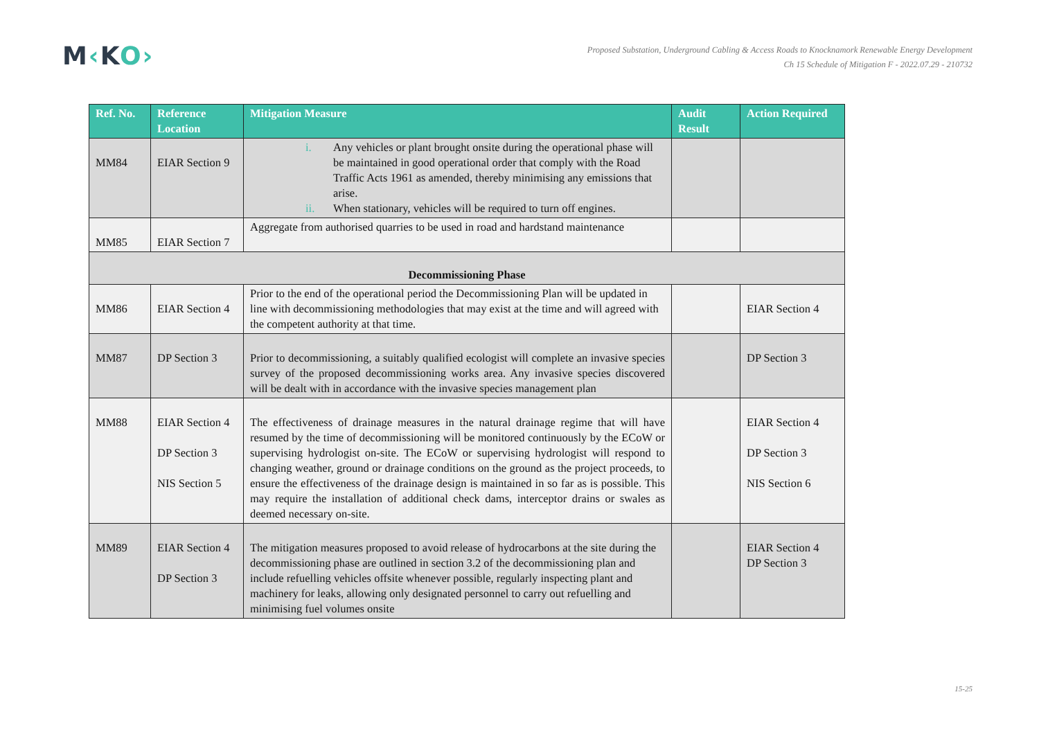M‹KO›
Proposed Substation, Underground Cabling & Access Roads to Knocknamork Renewable Energy Development
Ch 15 Schedule of Mitigation F - 2022.07.29 - 210732
| Ref. No. | Reference Location | Mitigation Measure | Audit Result | Action Required |
| --- | --- | --- | --- | --- |
| MM84 | EIAR Section 9 | i. Any vehicles or plant brought onsite during the operational phase will be maintained in good operational order that comply with the Road Traffic Acts 1961 as amended, thereby minimising any emissions that arise. ii. When stationary, vehicles will be required to turn off engines. | | |
| MM85 | EIAR Section 7 | Aggregate from authorised quarries to be used in road and hardstand maintenance | | |
| Decommissioning Phase | | | | |
| MM86 | EIAR Section 4 | Prior to the end of the operational period the Decommissioning Plan will be updated in line with decommissioning methodologies that may exist at the time and will agreed with the competent authority at that time. | | EIAR Section 4 |
| MM87 | DP Section 3 | Prior to decommissioning, a suitably qualified ecologist will complete an invasive species survey of the proposed decommissioning works area. Any invasive species discovered will be dealt with in accordance with the invasive species management plan | | DP Section 3 |
| MM88 | EIAR Section 4 DP Section 3 NIS Section 5 | The effectiveness of drainage measures in the natural drainage regime that will have resumed by the time of decommissioning will be monitored continuously by the ECoW or supervising hydrologist on-site. The ECoW or supervising hydrologist will respond to changing weather, ground or drainage conditions on the ground as the project proceeds, to ensure the effectiveness of the drainage design is maintained in so far as is possible. This may require the installation of additional check dams, interceptor drains or swales as deemed necessary on-site. | | EIAR Section 4 DP Section 3 NIS Section 6 |
| MM89 | EIAR Section 4 DP Section 3 | The mitigation measures proposed to avoid release of hydrocarbons at the site during the decommissioning phase are outlined in section 3.2 of the decommissioning plan and include refuelling vehicles offsite whenever possible, regularly inspecting plant and machinery for leaks, allowing only designated personnel to carry out refuelling and minimising fuel volumes onsite | | EIAR Section 4 DP Section 3 |
15-25